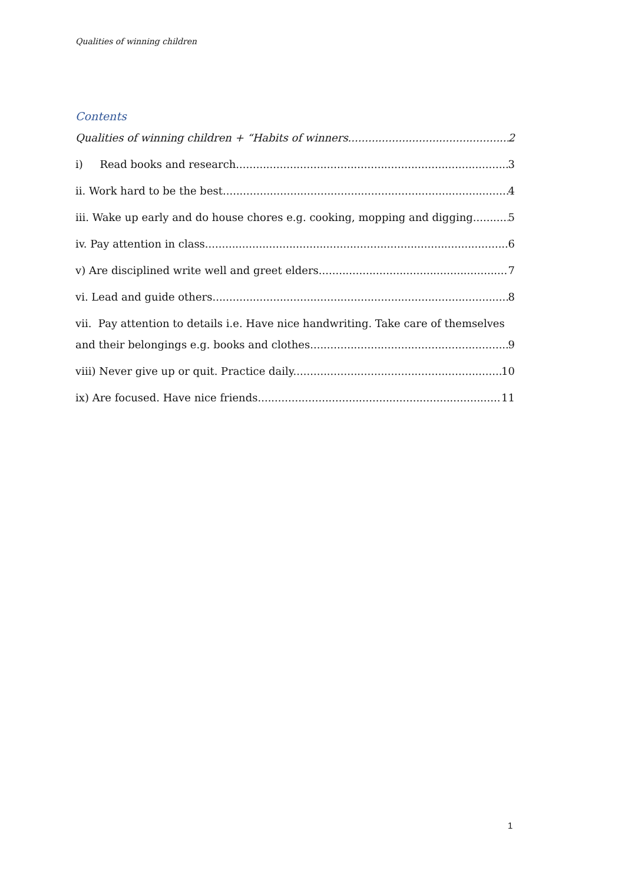Qualities of winning children
Contents
Qualities of winning children + “Habits of winners. 2
i) Read books and research. 3
ii. Work hard to be the best 4
iii. Wake up early and do house chores e.g. cooking, mopping and digging. 5
iv. Pay attention in class 6
v) Are disciplined write well and greet elders. 7
vi. Lead and guide others. 8
vii. Pay attention to details i.e. Have nice handwriting. Take care of themselves
and their belongings e.g. books and clothes. 9
viii) Never give up or quit. Practice daily. 10
ix) Are focused. Have nice friends. 11
1